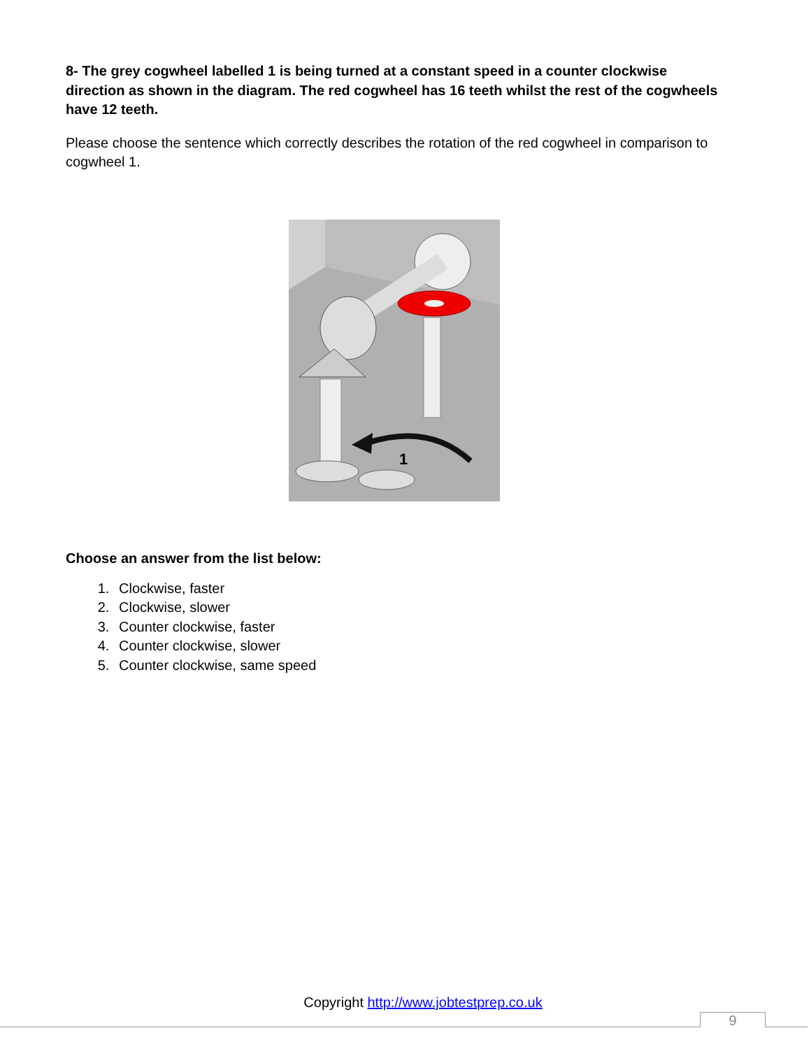8- The grey cogwheel labelled 1 is being turned at a constant speed in a counter clockwise direction as shown in the diagram. The red cogwheel has 16 teeth whilst the rest of the cogwheels have 12 teeth.
Please choose the sentence which correctly describes the rotation of the red cogwheel in comparison to cogwheel 1.
1
Choose an answer from the list below:
1. Clockwise, faster
2. Clockwise, slower
3. Counter clockwise, faster
4. Counter clockwise, slower
5. Counter clockwise, same speed
Copyright http://www.jobtestprep.co.uk
9